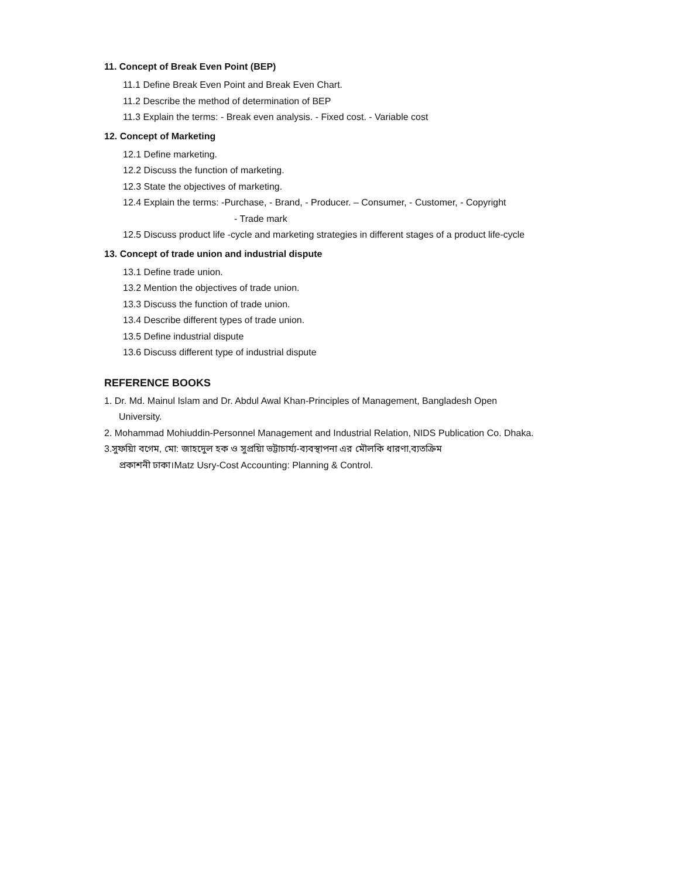11. Concept of Break Even Point (BEP)
11.1 Define Break Even Point and Break Even Chart.
11.2 Describe the method of determination of BEP
11.3 Explain the terms: - Break even analysis. - Fixed cost. - Variable cost
12. Concept of Marketing
12.1 Define marketing.
12.2 Discuss the function of marketing.
12.3 State the objectives of marketing.
12.4 Explain the terms: -Purchase, - Brand, - Producer. – Consumer, - Customer, - Copyright
- Trade mark
12.5 Discuss product life -cycle and marketing strategies in different stages of a product life-cycle
13. Concept of trade union and industrial dispute
13.1 Define trade union.
13.2 Mention the objectives of trade union.
13.3 Discuss the function of trade union.
13.4 Describe different types of trade union.
13.5 Define industrial dispute
13.6 Discuss different type of industrial dispute
REFERENCE BOOKS
1. Dr. Md. Mainul Islam and Dr. Abdul Awal Khan-Principles of Management, Bangladesh Open
University.
2. Mohammad Mohiuddin-Personnel Management and Industrial Relation, NIDS Publication Co. Dhaka.
3.সুফয়িা বগেম, মো: জাহদেুল হক ও সুপ্রয়িা ভট্টাচার্য্য-ব্যবস্থাপনা এর মৌলকি ধারণা,ব্যতক্রিম
প্রকাশনী ঢাকা।Matz Usry-Cost Accounting: Planning & Control.